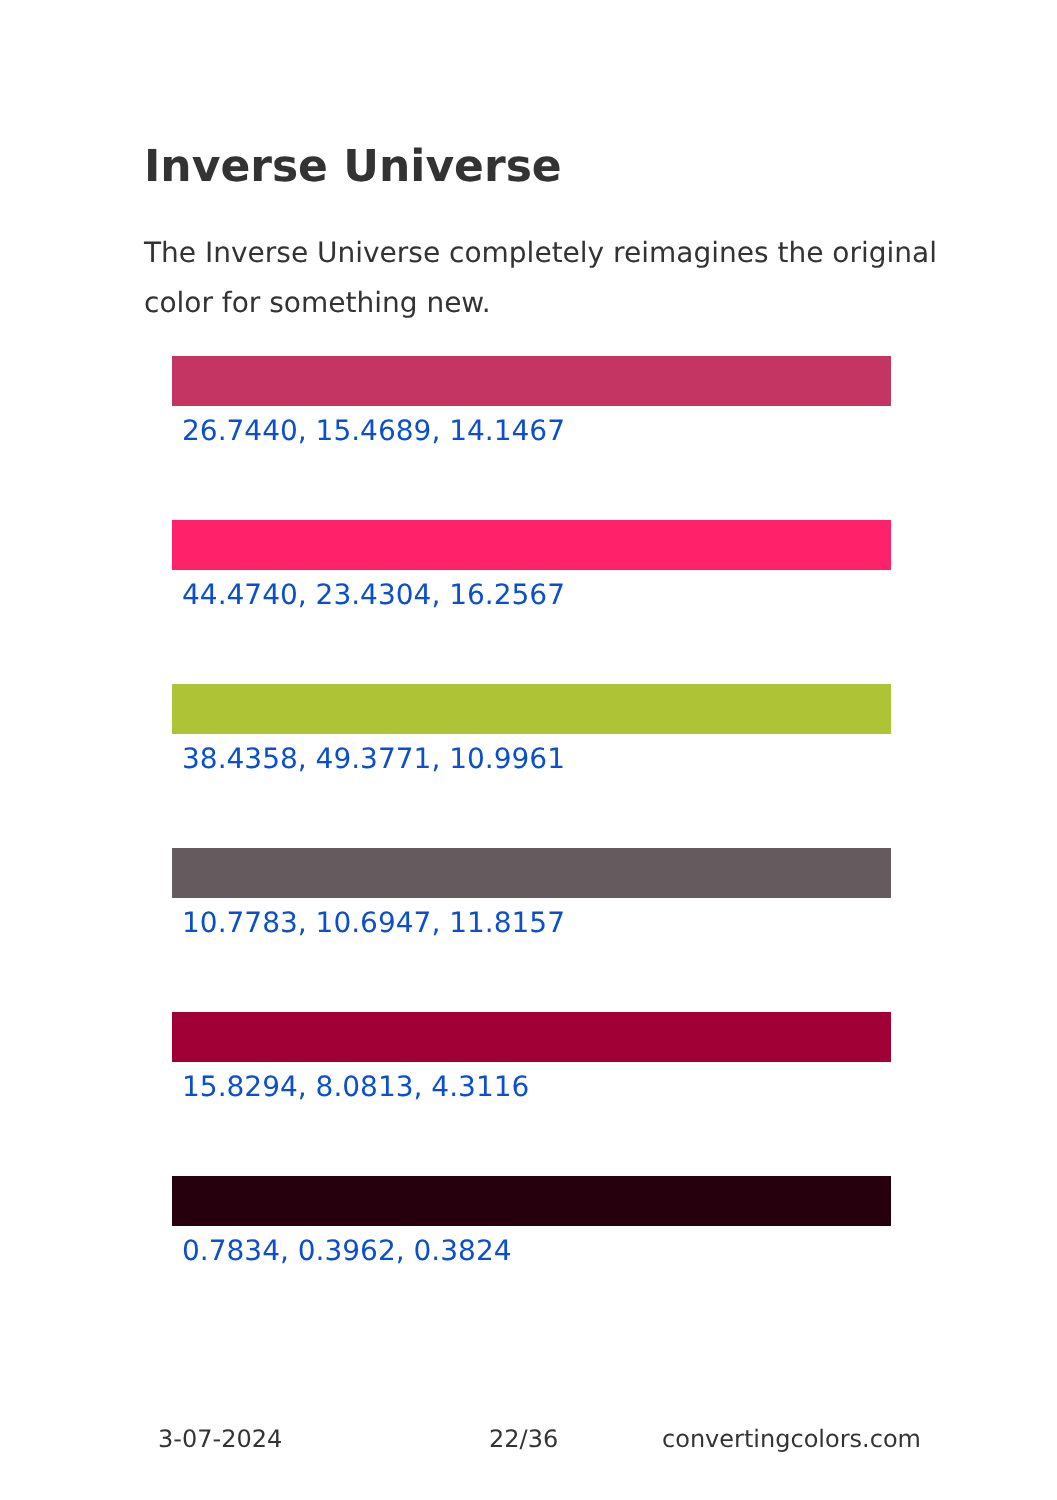Inverse Universe
The Inverse Universe completely reimagines the original color for something new.
26.7440, 15.4689, 14.1467
44.4740, 23.4304, 16.2567
38.4358, 49.3771, 10.9961
10.7783, 10.6947, 11.8157
15.8294, 8.0813, 4.3116
0.7834, 0.3962, 0.3824
3-07-2024 22/36 convertingcolors.com